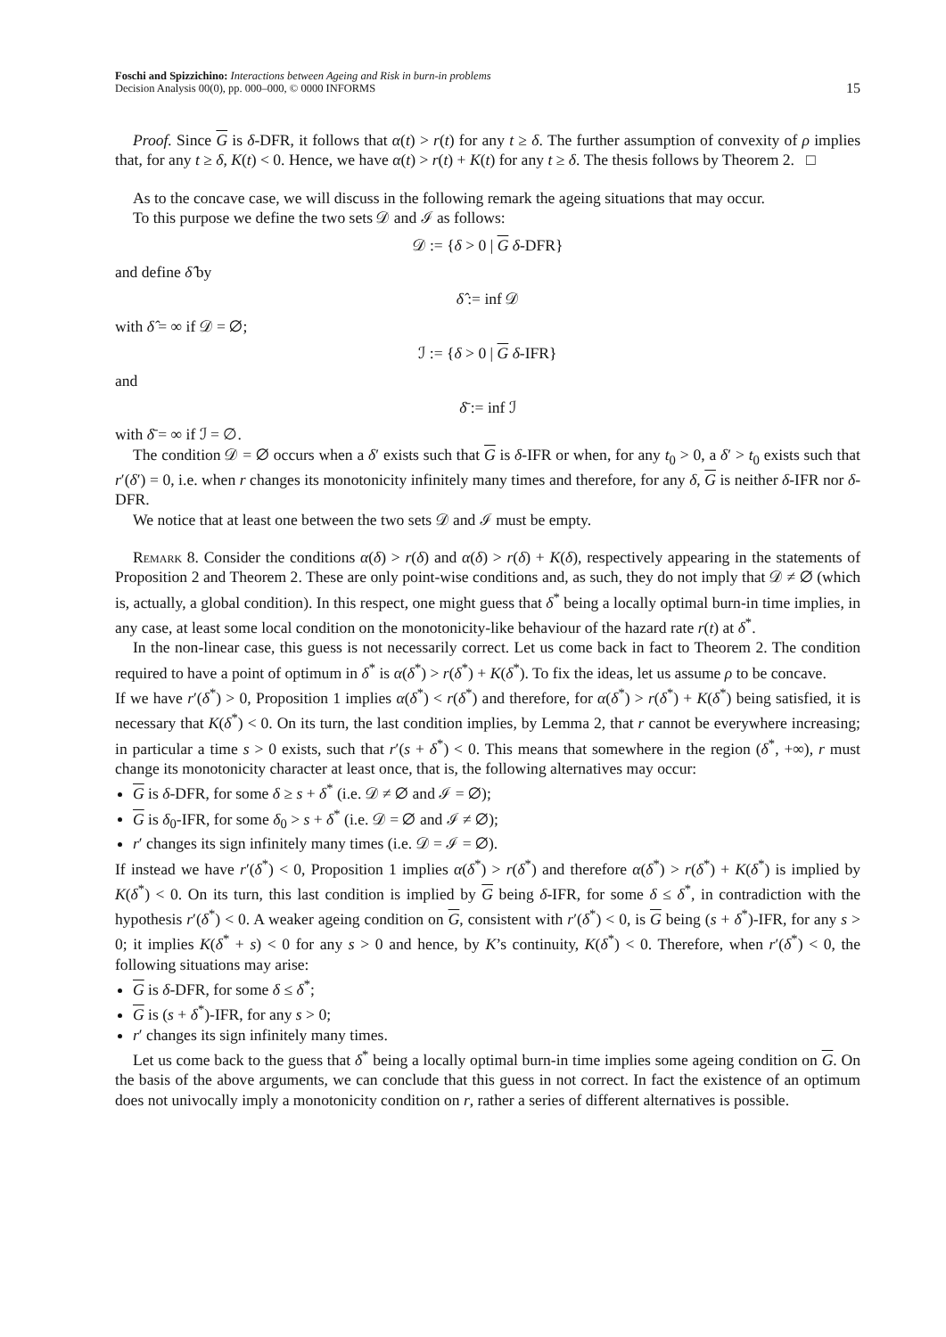Foschi and Spizzichino: Interactions between Ageing and Risk in burn-in problems
Decision Analysis 00(0), pp. 000–000, © 0000 INFORMS
15
Proof. Since G is δ-DFR, it follows that α(t) > r(t) for any t ≥ δ. The further assumption of convexity of ρ implies that, for any t ≥ δ, K(t) < 0. Hence, we have α(t) > r(t) + K(t) for any t ≥ δ. The thesis follows by Theorem 2. □
As to the concave case, we will discuss in the following remark the ageing situations that may occur.
To this purpose we define the two sets 𝒟 and ℐ as follows:
𝒟 := {δ > 0 | G δ-DFR}
and define δ̂ by
δ̂ := inf 𝒟
with δ̂ = ∞ if 𝒟 = ∅;
ℐ := {δ > 0 | G δ-IFR}
and
δ̄ := inf ℐ
with δ̄ = ∞ if ℐ = ∅.
The condition 𝒟 = ∅ occurs when a δ′ exists such that G is δ-IFR or when, for any t<sub>0</sub> > 0, a δ′ > t<sub>0</sub> exists such that r′(δ′) = 0, i.e. when r changes its monotonicity infinitely many times and therefore, for any δ, G is neither δ-IFR nor δ-DFR.
We notice that at least one between the two sets 𝒟 and ℐ must be empty.
Remark 8. Consider the conditions α(δ) > r(δ) and α(δ) > r(δ) + K(δ), respectively appearing in the statements of Proposition 2 and Theorem 2. These are only point-wise conditions and, as such, they do not imply that 𝒟 ≠ ∅ (which is, actually, a global condition). In this respect, one might guess that δ<sup>*</sup> being a locally optimal burn-in time implies, in any case, at least some local condition on the monotonicity-like behaviour of the hazard rate r(t) at δ<sup>*</sup>.
In the non-linear case, this guess is not necessarily correct. Let us come back in fact to Theorem 2. The condition required to have a point of optimum in δ<sup>*</sup> is α(δ<sup>*</sup>) > r(δ<sup>*</sup>) + K(δ<sup>*</sup>). To fix the ideas, let us assume ρ to be concave.
If we have r′(δ<sup>*</sup>) > 0, Proposition 1 implies α(δ<sup>*</sup>) < r(δ<sup>*</sup>) and therefore, for α(δ<sup>*</sup>) > r(δ<sup>*</sup>) + K(δ<sup>*</sup>) being satisfied, it is necessary that K(δ<sup>*</sup>) < 0. On its turn, the last condition implies, by Lemma 2, that r cannot be everywhere increasing; in particular a time s > 0 exists, such that r′(s + δ<sup>*</sup>) < 0. This means that somewhere in the region (δ<sup>*</sup>, +∞), r must change its monotonicity character at least once, that is, the following alternatives may occur:
G is δ-DFR, for some δ ≥ s + δ<sup>*</sup> (i.e. 𝒟 ≠ ∅ and ℐ = ∅);
G is δ<sub>0</sub>-IFR, for some δ<sub>0</sub> > s + δ<sup>*</sup> (i.e. 𝒟 = ∅ and ℐ ≠ ∅);
r′ changes its sign infinitely many times (i.e. 𝒟 = ℐ = ∅).
If instead we have r′(δ<sup>*</sup>) < 0, Proposition 1 implies α(δ<sup>*</sup>) > r(δ<sup>*</sup>) and therefore α(δ<sup>*</sup>) > r(δ<sup>*</sup>) + K(δ<sup>*</sup>) is implied by K(δ<sup>*</sup>) < 0. On its turn, this last condition is implied by G being δ-IFR, for some δ ≤ δ<sup>*</sup>, in contradiction with the hypothesis r′(δ<sup>*</sup>) < 0. A weaker ageing condition on G, consistent with r′(δ<sup>*</sup>) < 0, is G being (s + δ<sup>*</sup>)-IFR, for any s > 0; it implies K(δ<sup>*</sup> + s) < 0 for any s > 0 and hence, by K’s continuity, K(δ<sup>*</sup>) < 0. Therefore, when r′(δ<sup>*</sup>) < 0, the following situations may arise:
G is δ-DFR, for some δ ≤ δ<sup>*</sup>;
G is (s + δ<sup>*</sup>)-IFR, for any s > 0;
r′ changes its sign infinitely many times.
Let us come back to the guess that δ<sup>*</sup> being a locally optimal burn-in time implies some ageing condition on G. On the basis of the above arguments, we can conclude that this guess in not correct. In fact the existence of an optimum does not univocally imply a monotonicity condition on r, rather a series of different alternatives is possible.